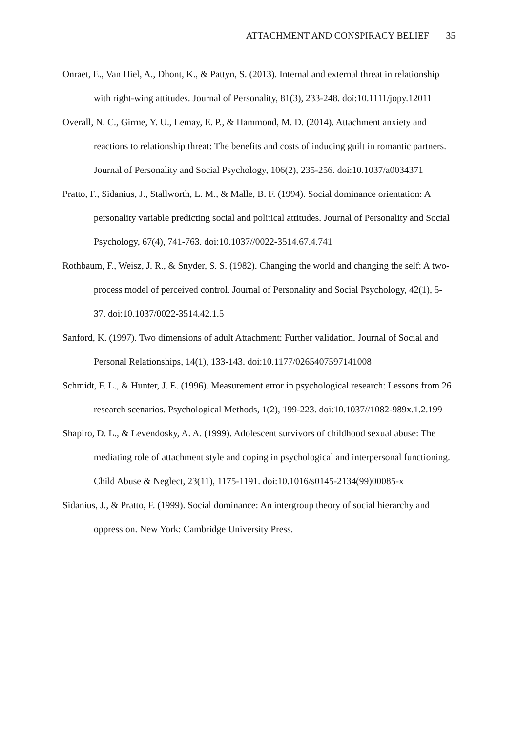ATTACHMENT AND CONSPIRACY BELIEF 35
Onraet, E., Van Hiel, A., Dhont, K., & Pattyn, S. (2013). Internal and external threat in relationship with right-wing attitudes. Journal of Personality, 81(3), 233-248. doi:10.1111/jopy.12011
Overall, N. C., Girme, Y. U., Lemay, E. P., & Hammond, M. D. (2014). Attachment anxiety and reactions to relationship threat: The benefits and costs of inducing guilt in romantic partners. Journal of Personality and Social Psychology, 106(2), 235-256. doi:10.1037/a0034371
Pratto, F., Sidanius, J., Stallworth, L. M., & Malle, B. F. (1994). Social dominance orientation: A personality variable predicting social and political attitudes. Journal of Personality and Social Psychology, 67(4), 741-763. doi:10.1037//0022-3514.67.4.741
Rothbaum, F., Weisz, J. R., & Snyder, S. S. (1982). Changing the world and changing the self: A two-process model of perceived control. Journal of Personality and Social Psychology, 42(1), 5-37. doi:10.1037/0022-3514.42.1.5
Sanford, K. (1997). Two dimensions of adult Attachment: Further validation. Journal of Social and Personal Relationships, 14(1), 133-143. doi:10.1177/0265407597141008
Schmidt, F. L., & Hunter, J. E. (1996). Measurement error in psychological research: Lessons from 26 research scenarios. Psychological Methods, 1(2), 199-223. doi:10.1037//1082-989x.1.2.199
Shapiro, D. L., & Levendosky, A. A. (1999). Adolescent survivors of childhood sexual abuse: The mediating role of attachment style and coping in psychological and interpersonal functioning. Child Abuse & Neglect, 23(11), 1175-1191. doi:10.1016/s0145-2134(99)00085-x
Sidanius, J., & Pratto, F. (1999). Social dominance: An intergroup theory of social hierarchy and oppression. New York: Cambridge University Press.